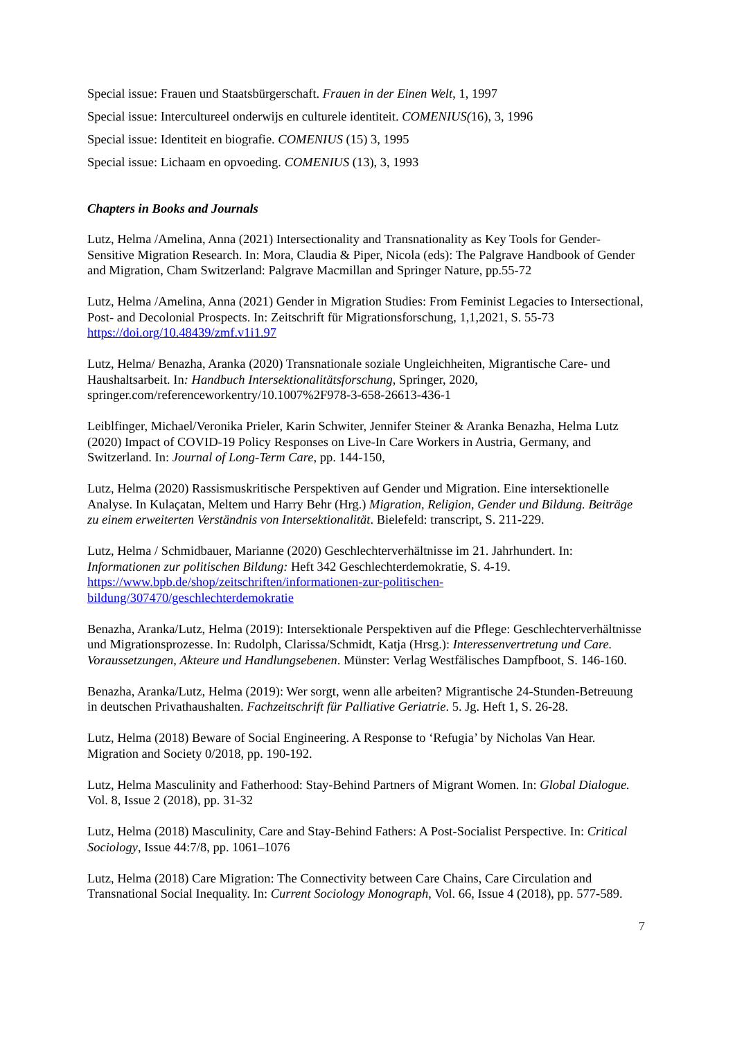Special issue: Frauen und Staatsbürgerschaft. Frauen in der Einen Welt, 1, 1997
Special issue: Intercultureel onderwijs en culturele identiteit. COMENIUS(16), 3, 1996
Special issue: Identiteit en biografie. COMENIUS (15) 3, 1995
Special issue: Lichaam en opvoeding. COMENIUS (13), 3, 1993
Chapters in Books and Journals
Lutz, Helma /Amelina, Anna (2021) Intersectionality and Transnationality as Key Tools for Gender-Sensitive Migration Research. In: Mora, Claudia & Piper, Nicola (eds): The Palgrave Handbook of Gender and Migration, Cham Switzerland: Palgrave Macmillan and Springer Nature, pp.55-72
Lutz, Helma /Amelina, Anna (2021) Gender in Migration Studies: From Feminist Legacies to Intersectional, Post- and Decolonial Prospects. In: Zeitschrift für Migrationsforschung, 1,1,2021, S. 55-73 https://doi.org/10.48439/zmf.v1i1.97
Lutz, Helma/ Benazha, Aranka (2020) Transnationale soziale Ungleichheiten, Migrantische Care- und Haushaltsarbeit. In: Handbuch Intersektionalitätsforschung, Springer, 2020, springer.com/referenceworkentry/10.1007%2F978-3-658-26613-436-1
Leiblfinger, Michael/Veronika Prieler, Karin Schwiter, Jennifer Steiner & Aranka Benazha, Helma Lutz (2020) Impact of COVID-19 Policy Responses on Live-In Care Workers in Austria, Germany, and Switzerland. In: Journal of Long-Term Care, pp. 144-150,
Lutz, Helma (2020) Rassismuskritische Perspektiven auf Gender und Migration. Eine intersektionelle Analyse. In Kulaçatan, Meltem und Harry Behr (Hrg.) Migration, Religion, Gender und Bildung. Beiträge zu einem erweiterten Verständnis von Intersektionalität. Bielefeld: transcript, S. 211-229.
Lutz, Helma / Schmidbauer, Marianne (2020) Geschlechterverhältnisse im 21. Jahrhundert. In: Informationen zur politischen Bildung: Heft 342 Geschlechterdemokratie, S. 4-19. https://www.bpb.de/shop/zeitschriften/informationen-zur-politischen-bildung/307470/geschlechterdemokratie
Benazha, Aranka/Lutz, Helma (2019): Intersektionale Perspektiven auf die Pflege: Geschlechterverhältnisse und Migrationsprozesse. In: Rudolph, Clarissa/Schmidt, Katja (Hrsg.): Interessenvertretung und Care. Voraussetzungen, Akteure und Handlungsebenen. Münster: Verlag Westfälisches Dampfboot, S. 146-160.
Benazha, Aranka/Lutz, Helma (2019): Wer sorgt, wenn alle arbeiten? Migrantische 24-Stunden-Betreuung in deutschen Privathaushalten. Fachzeitschrift für Palliative Geriatrie. 5. Jg. Heft 1, S. 26-28.
Lutz, Helma (2018) Beware of Social Engineering. A Response to ‘Refugia’ by Nicholas Van Hear. Migration and Society 0/2018, pp. 190-192.
Lutz, Helma Masculinity and Fatherhood: Stay-Behind Partners of Migrant Women. In: Global Dialogue. Vol. 8, Issue 2 (2018), pp. 31-32
Lutz, Helma (2018) Masculinity, Care and Stay-Behind Fathers: A Post-Socialist Perspective. In: Critical Sociology, Issue 44:7/8, pp. 1061–1076
Lutz, Helma (2018) Care Migration: The Connectivity between Care Chains, Care Circulation and Transnational Social Inequality. In: Current Sociology Monograph, Vol. 66, Issue 4 (2018), pp. 577-589.
7